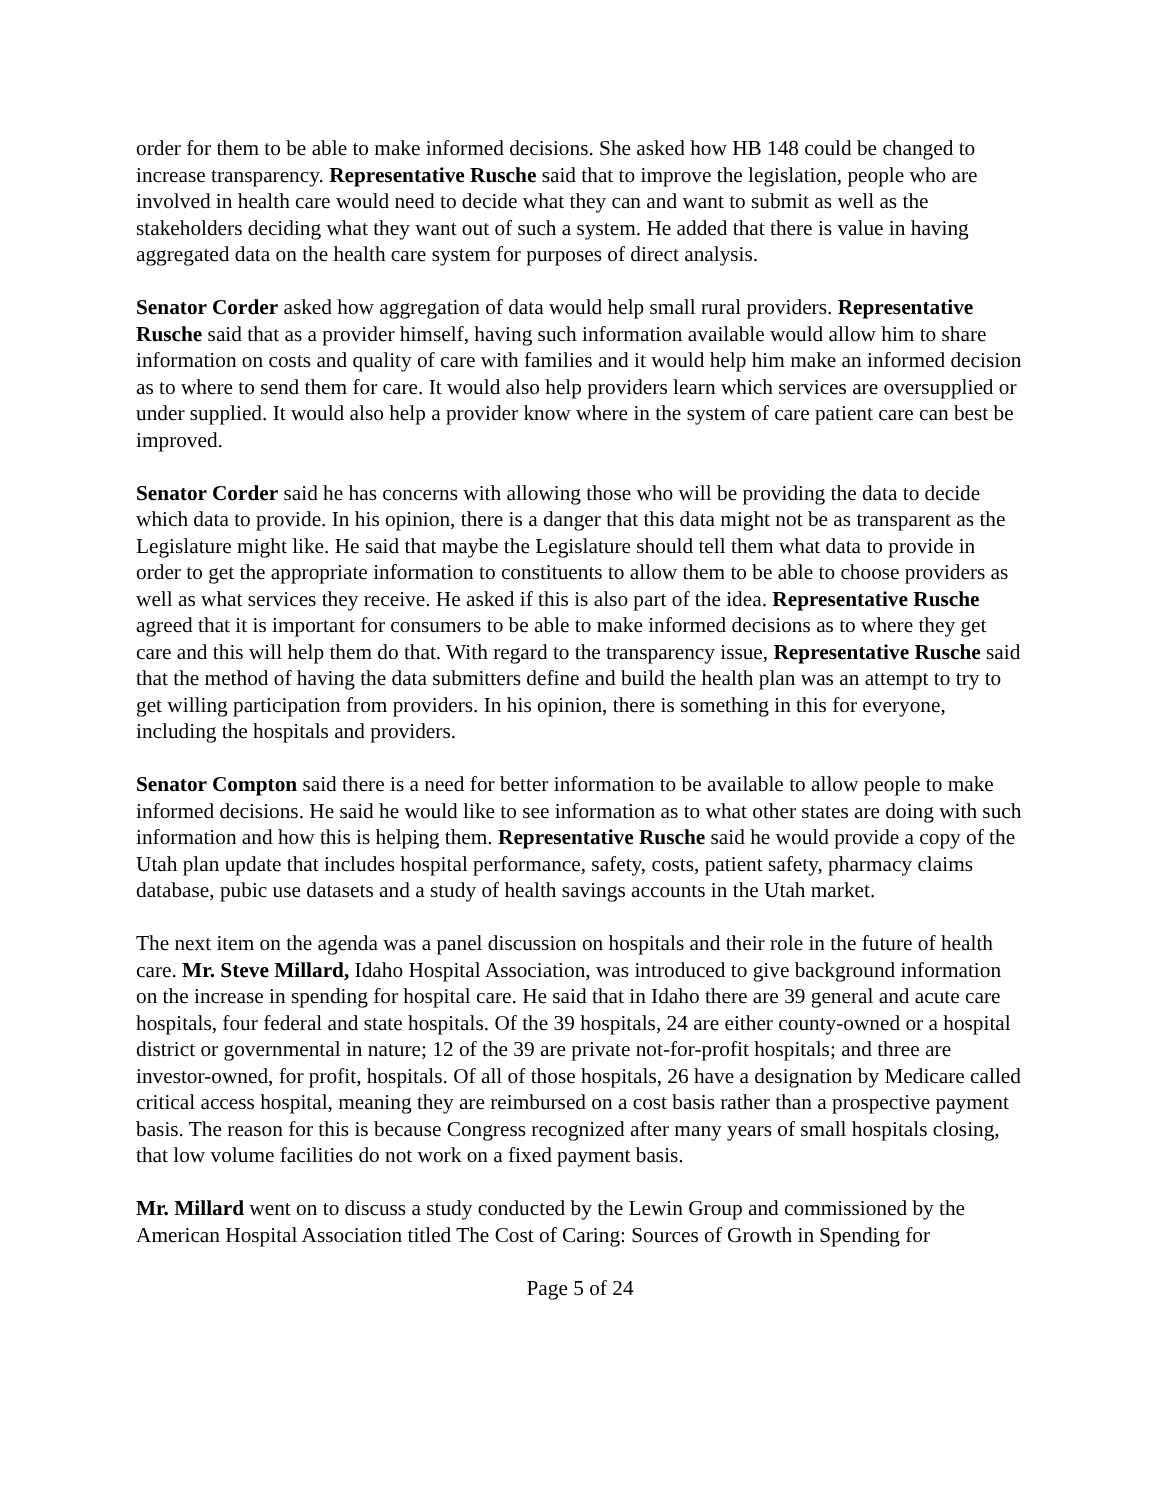order for them to be able to make informed decisions. She asked how HB 148 could be changed to increase transparency. Representative Rusche said that to improve the legislation, people who are involved in health care would need to decide what they can and want to submit as well as the stakeholders deciding what they want out of such a system. He added that there is value in having aggregated data on the health care system for purposes of direct analysis.
Senator Corder asked how aggregation of data would help small rural providers. Representative Rusche said that as a provider himself, having such information available would allow him to share information on costs and quality of care with families and it would help him make an informed decision as to where to send them for care. It would also help providers learn which services are oversupplied or under supplied. It would also help a provider know where in the system of care patient care can best be improved.
Senator Corder said he has concerns with allowing those who will be providing the data to decide which data to provide. In his opinion, there is a danger that this data might not be as transparent as the Legislature might like. He said that maybe the Legislature should tell them what data to provide in order to get the appropriate information to constituents to allow them to be able to choose providers as well as what services they receive. He asked if this is also part of the idea. Representative Rusche agreed that it is important for consumers to be able to make informed decisions as to where they get care and this will help them do that. With regard to the transparency issue, Representative Rusche said that the method of having the data submitters define and build the health plan was an attempt to try to get willing participation from providers. In his opinion, there is something in this for everyone, including the hospitals and providers.
Senator Compton said there is a need for better information to be available to allow people to make informed decisions. He said he would like to see information as to what other states are doing with such information and how this is helping them. Representative Rusche said he would provide a copy of the Utah plan update that includes hospital performance, safety, costs, patient safety, pharmacy claims database, pubic use datasets and a study of health savings accounts in the Utah market.
The next item on the agenda was a panel discussion on hospitals and their role in the future of health care. Mr. Steve Millard, Idaho Hospital Association, was introduced to give background information on the increase in spending for hospital care. He said that in Idaho there are 39 general and acute care hospitals, four federal and state hospitals. Of the 39 hospitals, 24 are either county-owned or a hospital district or governmental in nature; 12 of the 39 are private not-for-profit hospitals; and three are investor-owned, for profit, hospitals. Of all of those hospitals, 26 have a designation by Medicare called critical access hospital, meaning they are reimbursed on a cost basis rather than a prospective payment basis. The reason for this is because Congress recognized after many years of small hospitals closing, that low volume facilities do not work on a fixed payment basis.
Mr. Millard went on to discuss a study conducted by the Lewin Group and commissioned by the American Hospital Association titled The Cost of Caring: Sources of Growth in Spending for
Page 5 of 24